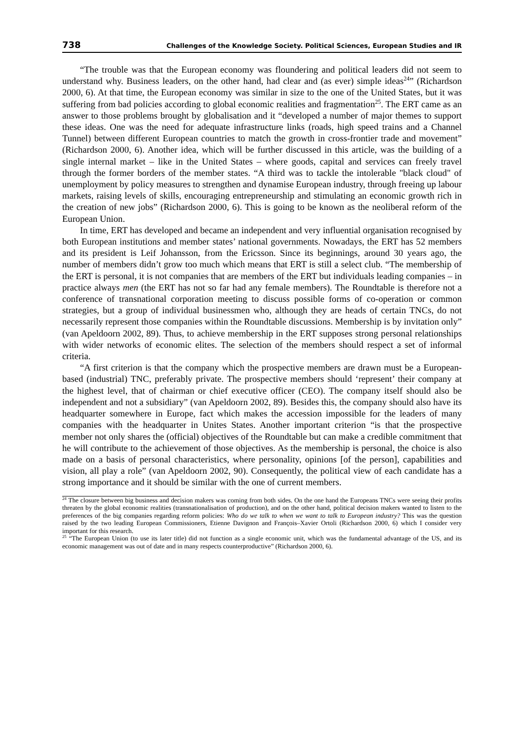738 Challenges of the Knowledge Society. Political Sciences, European Studies and IR
“The trouble was that the European economy was floundering and political leaders did not seem to understand why. Business leaders, on the other hand, had clear and (as ever) simple ideas<sup>24</sup>” (Richardson 2000, 6). At that time, the European economy was similar in size to the one of the United States, but it was suffering from bad policies according to global economic realities and fragmentation<sup>25</sup>. The ERT came as an answer to those problems brought by globalisation and it “developed a number of major themes to support these ideas. One was the need for adequate infrastructure links (roads, high speed trains and a Channel Tunnel) between different European countries to match the growth in cross-frontier trade and movement” (Richardson 2000, 6). Another idea, which will be further discussed in this article, was the building of a single internal market – like in the United States – where goods, capital and services can freely travel through the former borders of the member states. “A third was to tackle the intolerable "black cloud" of unemployment by policy measures to strengthen and dynamise European industry, through freeing up labour markets, raising levels of skills, encouraging entrepreneurship and stimulating an economic growth rich in the creation of new jobs” (Richardson 2000, 6). This is going to be known as the neoliberal reform of the European Union.
In time, ERT has developed and became an independent and very influential organisation recognised by both European institutions and member states’ national governments. Nowadays, the ERT has 52 members and its president is Leif Johansson, from the Ericsson. Since its beginnings, around 30 years ago, the number of members didn’t grow too much which means that ERT is still a select club. “The membership of the ERT is personal, it is not companies that are members of the ERT but individuals leading companies – in practice always men (the ERT has not so far had any female members). The Roundtable is therefore not a conference of transnational corporation meeting to discuss possible forms of co-operation or common strategies, but a group of individual businessmen who, although they are heads of certain TNCs, do not necessarily represent those companies within the Roundtable discussions. Membership is by invitation only” (van Apeldoorn 2002, 89). Thus, to achieve membership in the ERT supposes strong personal relationships with wider networks of economic elites. The selection of the members should respect a set of informal criteria.
“A first criterion is that the company which the prospective members are drawn must be a European-based (industrial) TNC, preferably private. The prospective members should ‘represent’ their company at the highest level, that of chairman or chief executive officer (CEO). The company itself should also be independent and not a subsidiary” (van Apeldoorn 2002, 89). Besides this, the company should also have its headquarter somewhere in Europe, fact which makes the accession impossible for the leaders of many companies with the headquarter in Unites States. Another important criterion “is that the prospective member not only shares the (official) objectives of the Roundtable but can make a credible commitment that he will contribute to the achievement of those objectives. As the membership is personal, the choice is also made on a basis of personal characteristics, where personality, opinions [of the person], capabilities and vision, all play a role” (van Apeldoorn 2002, 90). Consequently, the political view of each candidate has a strong importance and it should be similar with the one of current members.
<sup>24</sup> The closure between big business and decision makers was coming from both sides. On the one hand the Europeans TNCs were seeing their profits threaten by the global economic realities (transnationalisation of production), and on the other hand, political decision makers wanted to listen to the preferences of the big companies regarding reform policies: Who do we talk to when we want to talk to European industry? This was the question raised by the two leading European Commissioners, Etienne Davignon and François–Xavier Ortoli (Richardson 2000, 6) which I consider very important for this research.
<sup>25</sup> “The European Union (to use its later title) did not function as a single economic unit, which was the fundamental advantage of the US, and its economic management was out of date and in many respects counterproductive” (Richardson 2000, 6).